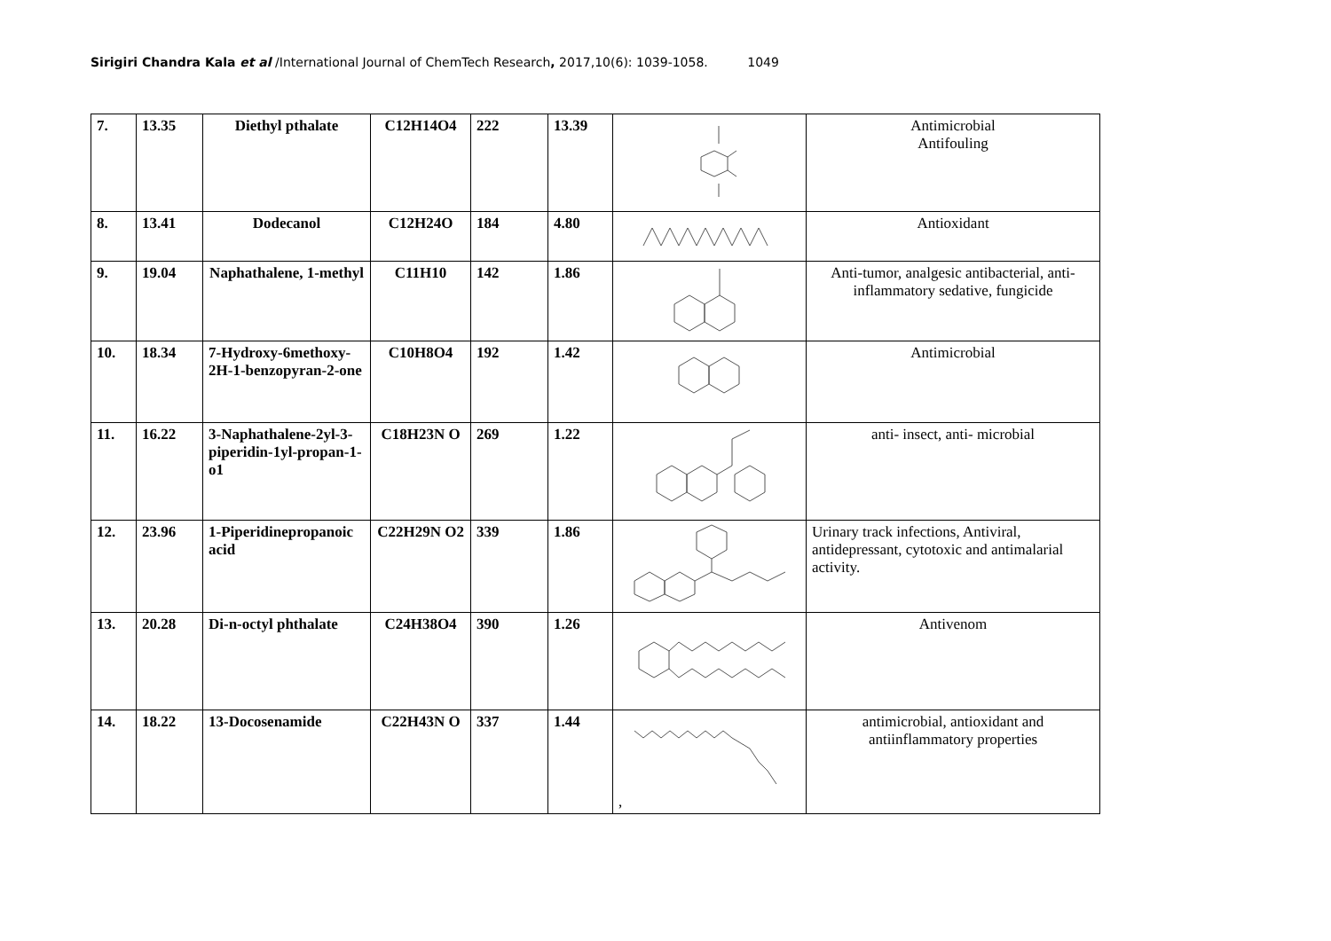Sirigiri Chandra Kala et al /International Journal of ChemTech Research, 2017,10(6): 1039-1058. 1049
| 7. | 13.35 | Diethyl pthalate | C12H14O4 | 222 | 13.39 | | Antimicrobial Antifouling |
| 8. | 13.41 | Dodecanol | C12H24O | 184 | 4.80 | | Antioxidant |
| 9. | 19.04 | Naphathalene, 1-methyl | C11H10 | 142 | 1.86 | | Anti-tumor, analgesic antibacterial, anti-inflammatory sedative, fungicide |
| 10. | 18.34 | 7-Hydroxy-6methoxy-2H-1-benzopyran-2-one | C10H8O4 | 192 | 1.42 | | Antimicrobial |
| 11. | 16.22 | 3-Naphathalene-2yl-3-piperidin-1yl-propan-1-o1 | C18H23N O | 269 | 1.22 | | anti- insect, anti- microbial |
| 12. | 23.96 | 1-Piperidinepropanoic acid | C22H29N O2 | 339 | 1.86 | | Urinary track infections, Antiviral, antidepressant, cytotoxic and antimalarial activity. |
| 13. | 20.28 | Di-n-octyl phthalate | C24H38O4 | 390 | 1.26 | | Antivenom |
| 14. | 18.22 | 13-Docosenamide | C22H43N O | 337 | 1.44 | , | antimicrobial, antioxidant and antiinflammatory properties |